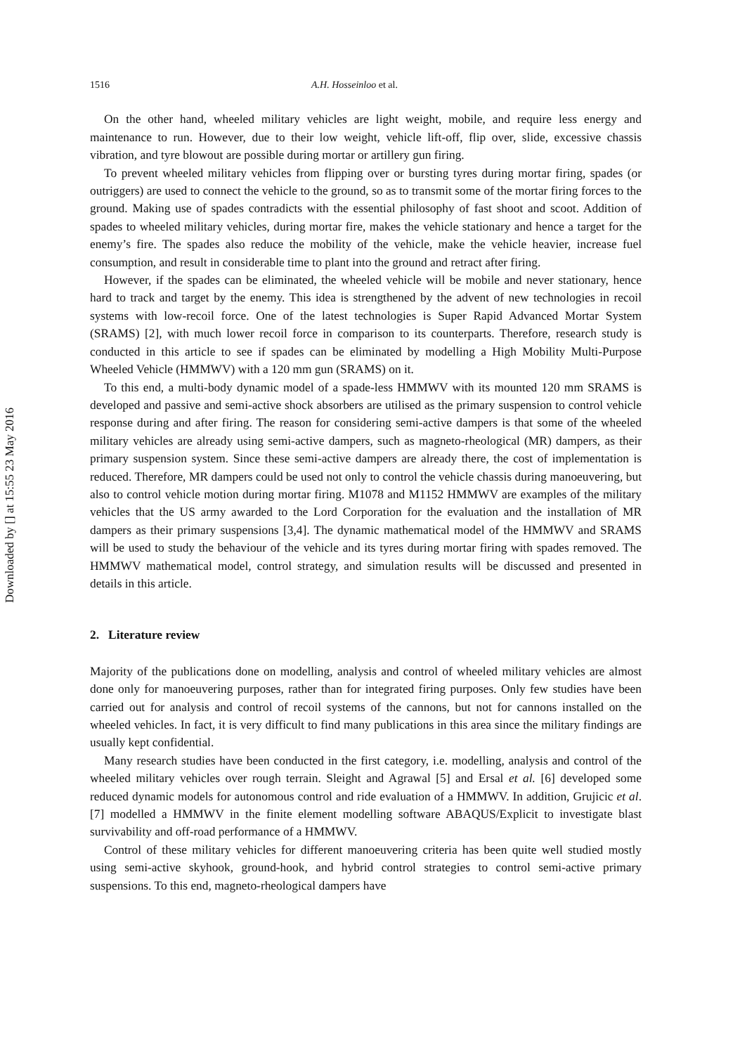Downloaded by [] at 15:55 23 May 2016
1516 A.H. Hosseinloo et al.
On the other hand, wheeled military vehicles are light weight, mobile, and require less energy and maintenance to run. However, due to their low weight, vehicle lift-off, flip over, slide, excessive chassis vibration, and tyre blowout are possible during mortar or artillery gun firing.
To prevent wheeled military vehicles from flipping over or bursting tyres during mortar firing, spades (or outriggers) are used to connect the vehicle to the ground, so as to transmit some of the mortar firing forces to the ground. Making use of spades contradicts with the essential philosophy of fast shoot and scoot. Addition of spades to wheeled military vehicles, during mortar fire, makes the vehicle stationary and hence a target for the enemy’s fire. The spades also reduce the mobility of the vehicle, make the vehicle heavier, increase fuel consumption, and result in considerable time to plant into the ground and retract after firing.
However, if the spades can be eliminated, the wheeled vehicle will be mobile and never stationary, hence hard to track and target by the enemy. This idea is strengthened by the advent of new technologies in recoil systems with low-recoil force. One of the latest technologies is Super Rapid Advanced Mortar System (SRAMS) [2], with much lower recoil force in comparison to its counterparts. Therefore, research study is conducted in this article to see if spades can be eliminated by modelling a High Mobility Multi-Purpose Wheeled Vehicle (HMMWV) with a 120 mm gun (SRAMS) on it.
To this end, a multi-body dynamic model of a spade-less HMMWV with its mounted 120 mm SRAMS is developed and passive and semi-active shock absorbers are utilised as the primary suspension to control vehicle response during and after firing. The reason for considering semi-active dampers is that some of the wheeled military vehicles are already using semi-active dampers, such as magneto-rheological (MR) dampers, as their primary suspension system. Since these semi-active dampers are already there, the cost of implementation is reduced. Therefore, MR dampers could be used not only to control the vehicle chassis during manoeuvering, but also to control vehicle motion during mortar firing. M1078 and M1152 HMMWV are examples of the military vehicles that the US army awarded to the Lord Corporation for the evaluation and the installation of MR dampers as their primary suspensions [3,4]. The dynamic mathematical model of the HMMWV and SRAMS will be used to study the behaviour of the vehicle and its tyres during mortar firing with spades removed. The HMMWV mathematical model, control strategy, and simulation results will be discussed and presented in details in this article.
2. Literature review
Majority of the publications done on modelling, analysis and control of wheeled military vehicles are almost done only for manoeuvering purposes, rather than for integrated firing purposes. Only few studies have been carried out for analysis and control of recoil systems of the cannons, but not for cannons installed on the wheeled vehicles. In fact, it is very difficult to find many publications in this area since the military findings are usually kept confidential.
Many research studies have been conducted in the first category, i.e. modelling, analysis and control of the wheeled military vehicles over rough terrain. Sleight and Agrawal [5] and Ersal et al. [6] developed some reduced dynamic models for autonomous control and ride evaluation of a HMMWV. In addition, Grujicic et al. [7] modelled a HMMWV in the finite element modelling software ABAQUS/Explicit to investigate blast survivability and off-road performance of a HMMWV.
Control of these military vehicles for different manoeuvering criteria has been quite well studied mostly using semi-active skyhook, ground-hook, and hybrid control strategies to control semi-active primary suspensions. To this end, magneto-rheological dampers have